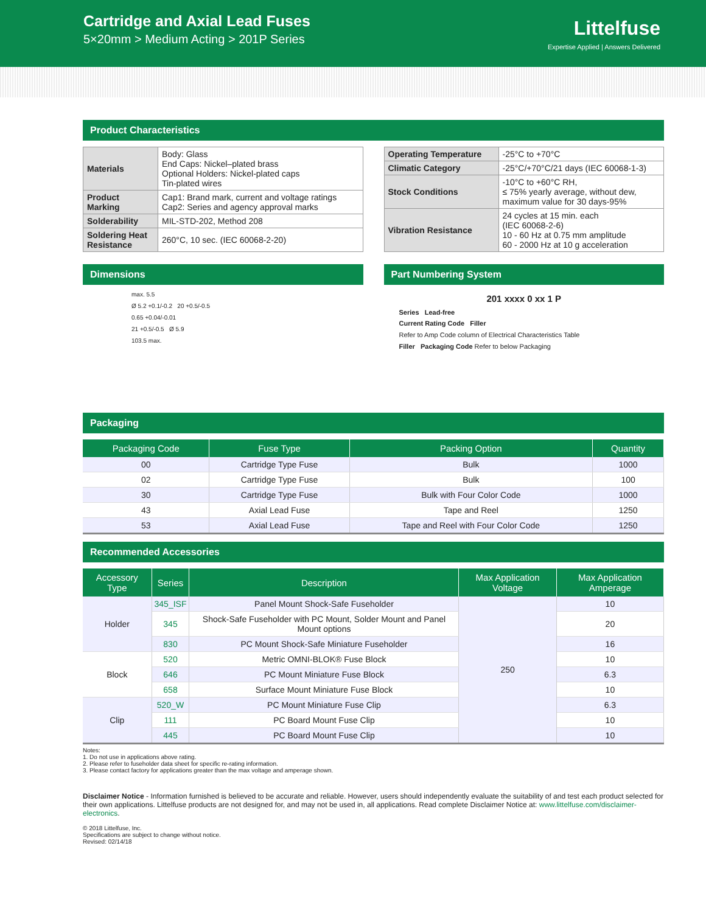Cartridge and Axial Lead Fuses
5×20mm > Medium Acting > 201P Series
Littelfuse
Expertise Applied | Answers Delivered
Product Characteristics
| Materials | Body: Glass End Caps: Nickel–plated brass Optional Holders: Nickel-plated caps Tin-plated wires |
| Product Marking | Cap1: Brand mark, current and voltage ratings Cap2: Series and agency approval marks |
| Solderability | MIL-STD-202, Method 208 |
| Soldering Heat Resistance | 260°C, 10 sec. (IEC 60068-2-20) |
| Operating Temperature | -25°C to +70°C |
| Climatic Category | -25°C/+70°C/21 days (IEC 60068-1-3) |
| Stock Conditions | -10°C to +60°C RH, ≤ 75% yearly average, without dew, maximum value for 30 days-95% |
| Vibration Resistance | 24 cycles at 15 min. each (IEC 60068-2-6) 10 - 60 Hz at 0.75 mm amplitude 60 - 2000 Hz at 10 g acceleration |
Dimensions
max. 5.5
Ø 5.2 +0.1/-0.2 20 +0.5/-0.5
0.65 +0.04/-0.01
21 +0.5/-0.5 Ø 5.9
103.5 max.
Part Numbering System
201 xxxx 0 xx 1 P
Series Lead-free
Current Rating Code Filler
Refer to Amp Code column of Electrical Characteristics Table
Filler Packaging Code Refer to below Packaging
Packaging
| Packaging Code | Fuse Type | Packing Option | Quantity |
| --- | --- | --- | --- |
| 00 | Cartridge Type Fuse | Bulk | 1000 |
| 02 | Cartridge Type Fuse | Bulk | 100 |
| 30 | Cartridge Type Fuse | Bulk with Four Color Code | 1000 |
| 43 | Axial Lead Fuse | Tape and Reel | 1250 |
| 53 | Axial Lead Fuse | Tape and Reel with Four Color Code | 1250 |
Recommended Accessories
| Accessory Type | Series | Description | Max Application Voltage | Max Application Amperage |
| --- | --- | --- | --- | --- |
| Holder | 345_ISF | Panel Mount Shock-Safe Fuseholder | 250 | 10 |
| | 345 | Shock-Safe Fuseholder with PC Mount, Solder Mount and Panel Mount options | | 20 |
| | 830 | PC Mount Shock-Safe Miniature Fuseholder | | 16 |
| Block | 520 | Metric OMNI-BLOK® Fuse Block | | 10 |
| | 646 | PC Mount Miniature Fuse Block | | 6.3 |
| | 658 | Surface Mount Miniature Fuse Block | | 10 |
| Clip | 520_W | PC Mount Miniature Fuse Clip | | 6.3 |
| | 111 | PC Board Mount Fuse Clip | | 10 |
| | 445 | PC Board Mount Fuse Clip | | 10 |
Notes:
1. Do not use in applications above rating.
2. Please refer to fuseholder data sheet for specific re-rating information.
3. Please contact factory for applications greater than the max voltage and amperage shown.
Disclaimer Notice - Information furnished is believed to be accurate and reliable. However, users should independently evaluate the suitability of and test each product selected for their own applications. Littelfuse products are not designed for, and may not be used in, all applications. Read complete Disclaimer Notice at: www.littelfuse.com/disclaimer-electronics.
© 2018 Littelfuse, Inc.
Specifications are subject to change without notice.
Revised: 02/14/18